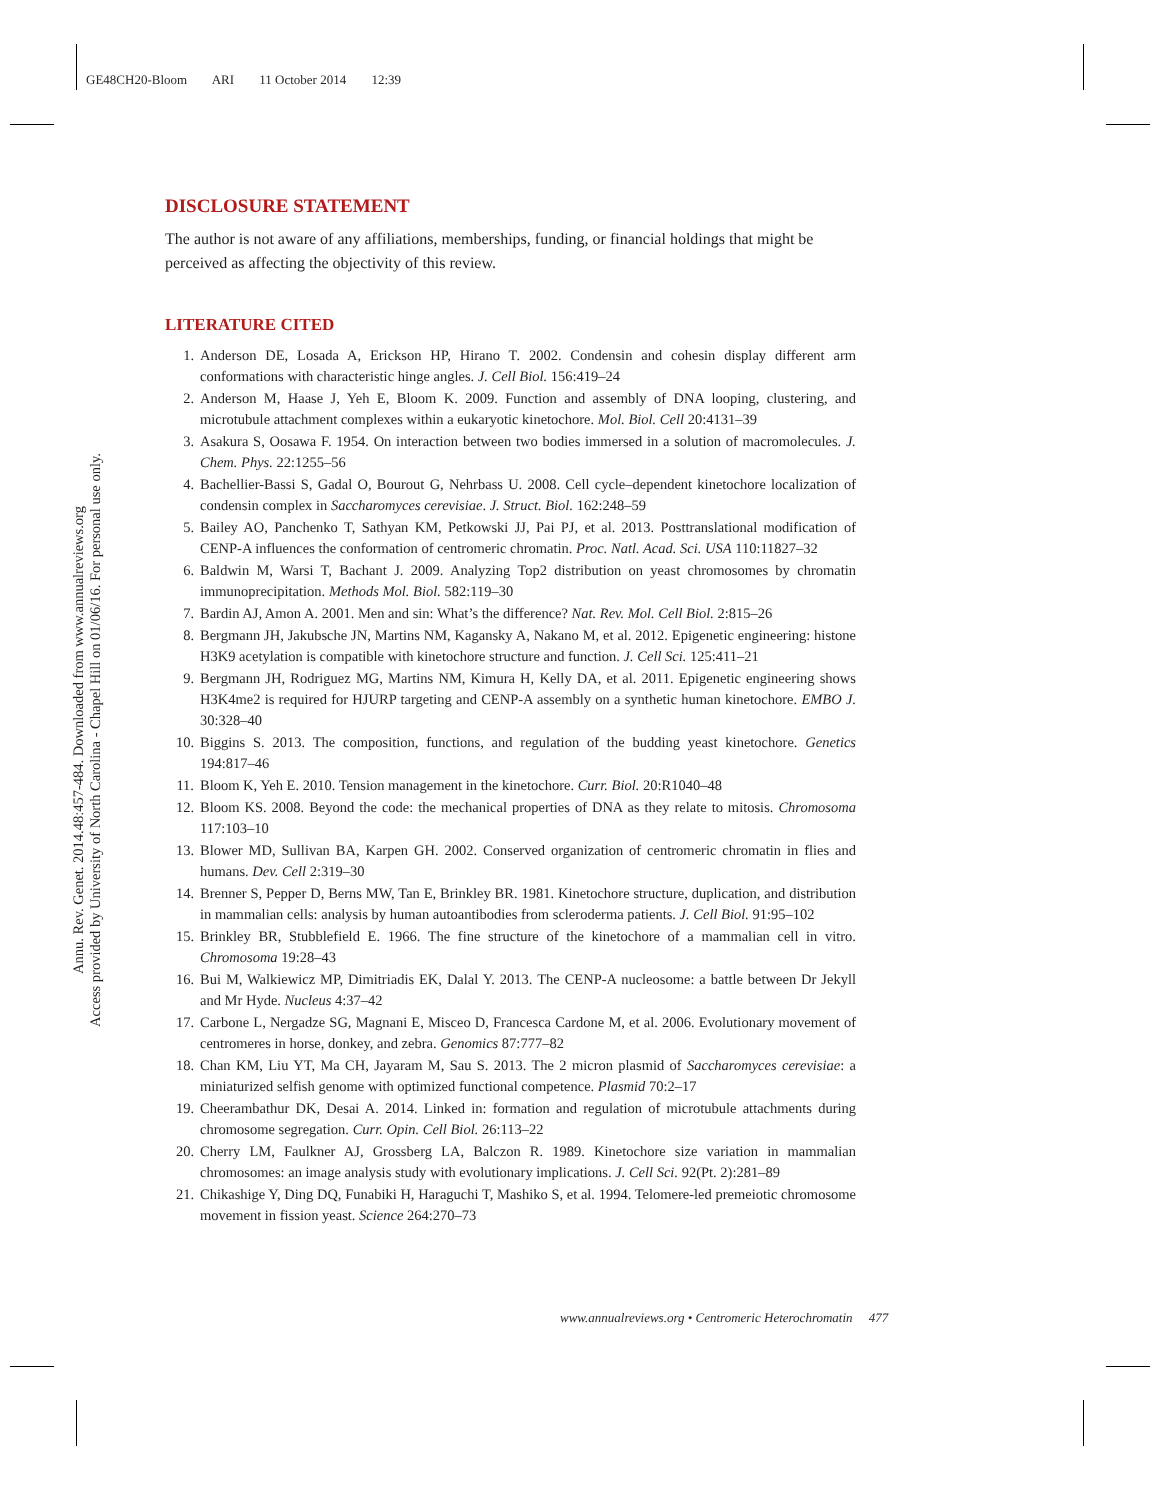GE48CH20-Bloom ARI 11 October 2014 12:39
Annu. Rev. Genet. 2014.48:457-484. Downloaded from www.annualreviews.org
Access provided by University of North Carolina - Chapel Hill on 01/06/16. For personal use only.
DISCLOSURE STATEMENT
The author is not aware of any affiliations, memberships, funding, or financial holdings that might be perceived as affecting the objectivity of this review.
LITERATURE CITED
1. Anderson DE, Losada A, Erickson HP, Hirano T. 2002. Condensin and cohesin display different arm conformations with characteristic hinge angles. J. Cell Biol. 156:419–24
2. Anderson M, Haase J, Yeh E, Bloom K. 2009. Function and assembly of DNA looping, clustering, and microtubule attachment complexes within a eukaryotic kinetochore. Mol. Biol. Cell 20:4131–39
3. Asakura S, Oosawa F. 1954. On interaction between two bodies immersed in a solution of macromolecules. J. Chem. Phys. 22:1255–56
4. Bachellier-Bassi S, Gadal O, Bourout G, Nehrbass U. 2008. Cell cycle–dependent kinetochore localization of condensin complex in Saccharomyces cerevisiae. J. Struct. Biol. 162:248–59
5. Bailey AO, Panchenko T, Sathyan KM, Petkowski JJ, Pai PJ, et al. 2013. Posttranslational modification of CENP-A influences the conformation of centromeric chromatin. Proc. Natl. Acad. Sci. USA 110:11827–32
6. Baldwin M, Warsi T, Bachant J. 2009. Analyzing Top2 distribution on yeast chromosomes by chromatin immunoprecipitation. Methods Mol. Biol. 582:119–30
7. Bardin AJ, Amon A. 2001. Men and sin: What’s the difference? Nat. Rev. Mol. Cell Biol. 2:815–26
8. Bergmann JH, Jakubsche JN, Martins NM, Kagansky A, Nakano M, et al. 2012. Epigenetic engineering: histone H3K9 acetylation is compatible with kinetochore structure and function. J. Cell Sci. 125:411–21
9. Bergmann JH, Rodriguez MG, Martins NM, Kimura H, Kelly DA, et al. 2011. Epigenetic engineering shows H3K4me2 is required for HJURP targeting and CENP-A assembly on a synthetic human kinetochore. EMBO J. 30:328–40
10. Biggins S. 2013. The composition, functions, and regulation of the budding yeast kinetochore. Genetics 194:817–46
11. Bloom K, Yeh E. 2010. Tension management in the kinetochore. Curr. Biol. 20:R1040–48
12. Bloom KS. 2008. Beyond the code: the mechanical properties of DNA as they relate to mitosis. Chromosoma 117:103–10
13. Blower MD, Sullivan BA, Karpen GH. 2002. Conserved organization of centromeric chromatin in flies and humans. Dev. Cell 2:319–30
14. Brenner S, Pepper D, Berns MW, Tan E, Brinkley BR. 1981. Kinetochore structure, duplication, and distribution in mammalian cells: analysis by human autoantibodies from scleroderma patients. J. Cell Biol. 91:95–102
15. Brinkley BR, Stubblefield E. 1966. The fine structure of the kinetochore of a mammalian cell in vitro. Chromosoma 19:28–43
16. Bui M, Walkiewicz MP, Dimitriadis EK, Dalal Y. 2013. The CENP-A nucleosome: a battle between Dr Jekyll and Mr Hyde. Nucleus 4:37–42
17. Carbone L, Nergadze SG, Magnani E, Misceo D, Francesca Cardone M, et al. 2006. Evolutionary movement of centromeres in horse, donkey, and zebra. Genomics 87:777–82
18. Chan KM, Liu YT, Ma CH, Jayaram M, Sau S. 2013. The 2 micron plasmid of Saccharomyces cerevisiae: a miniaturized selfish genome with optimized functional competence. Plasmid 70:2–17
19. Cheerambathur DK, Desai A. 2014. Linked in: formation and regulation of microtubule attachments during chromosome segregation. Curr. Opin. Cell Biol. 26:113–22
20. Cherry LM, Faulkner AJ, Grossberg LA, Balczon R. 1989. Kinetochore size variation in mammalian chromosomes: an image analysis study with evolutionary implications. J. Cell Sci. 92(Pt. 2):281–89
21. Chikashige Y, Ding DQ, Funabiki H, Haraguchi T, Mashiko S, et al. 1994. Telomere-led premeiotic chromosome movement in fission yeast. Science 264:270–73
www.annualreviews.org • Centromeric Heterochromatin 477